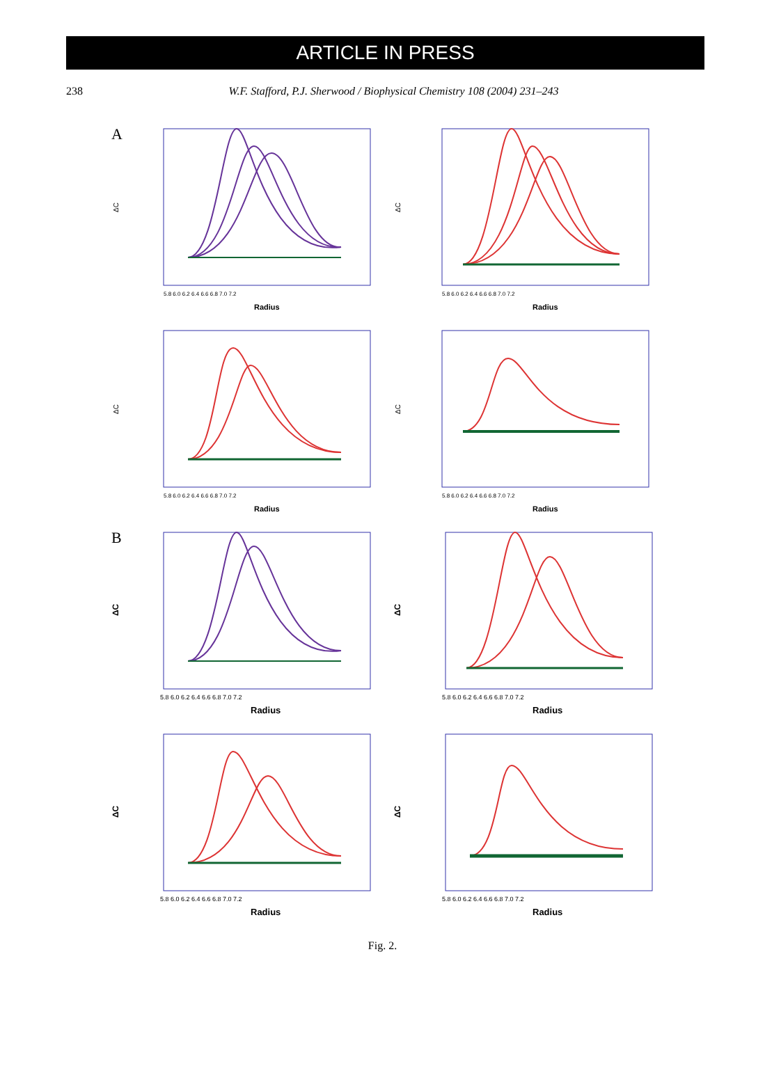ARTICLE IN PRESS
238 W.F. Stafford, P.J. Sherwood / Biophysical Chemistry 108 (2004) 231–243
A
ΔC
5.8 6.0 6.2 6.4 6.6 6.8 7.0 7.2
Radius
ΔC
5.8 6.0 6.2 6.4 6.6 6.8 7.0 7.2
Radius
ΔC
5.8 6.0 6.2 6.4 6.6 6.8 7.0 7.2
Radius
ΔC
5.8 6.0 6.2 6.4 6.6 6.8 7.0 7.2
Radius
B
ΔC
5.8 6.0 6.2 6.4 6.6 6.8 7.0 7.2
Radius
ΔC
5.8 6.0 6.2 6.4 6.6 6.8 7.0 7.2
Radius
ΔC
5.8 6.0 6.2 6.4 6.6 6.8 7.0 7.2
Radius
ΔC
5.8 6.0 6.2 6.4 6.6 6.8 7.0 7.2
Radius
Fig. 2.